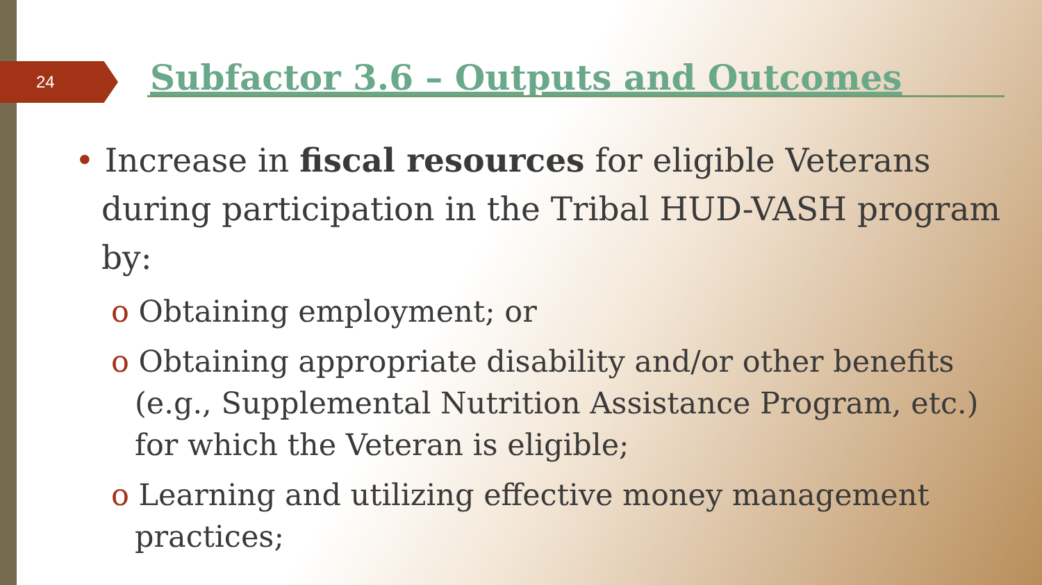24
Subfactor 3.6 – Outputs and Outcomes
• Increase in fiscal resources for eligible Veterans during participation in the Tribal HUD-VASH program by:
o Obtaining employment; or
o Obtaining appropriate disability and/or other benefits (e.g., Supplemental Nutrition Assistance Program, etc.) for which the Veteran is eligible;
o Learning and utilizing effective money management practices;